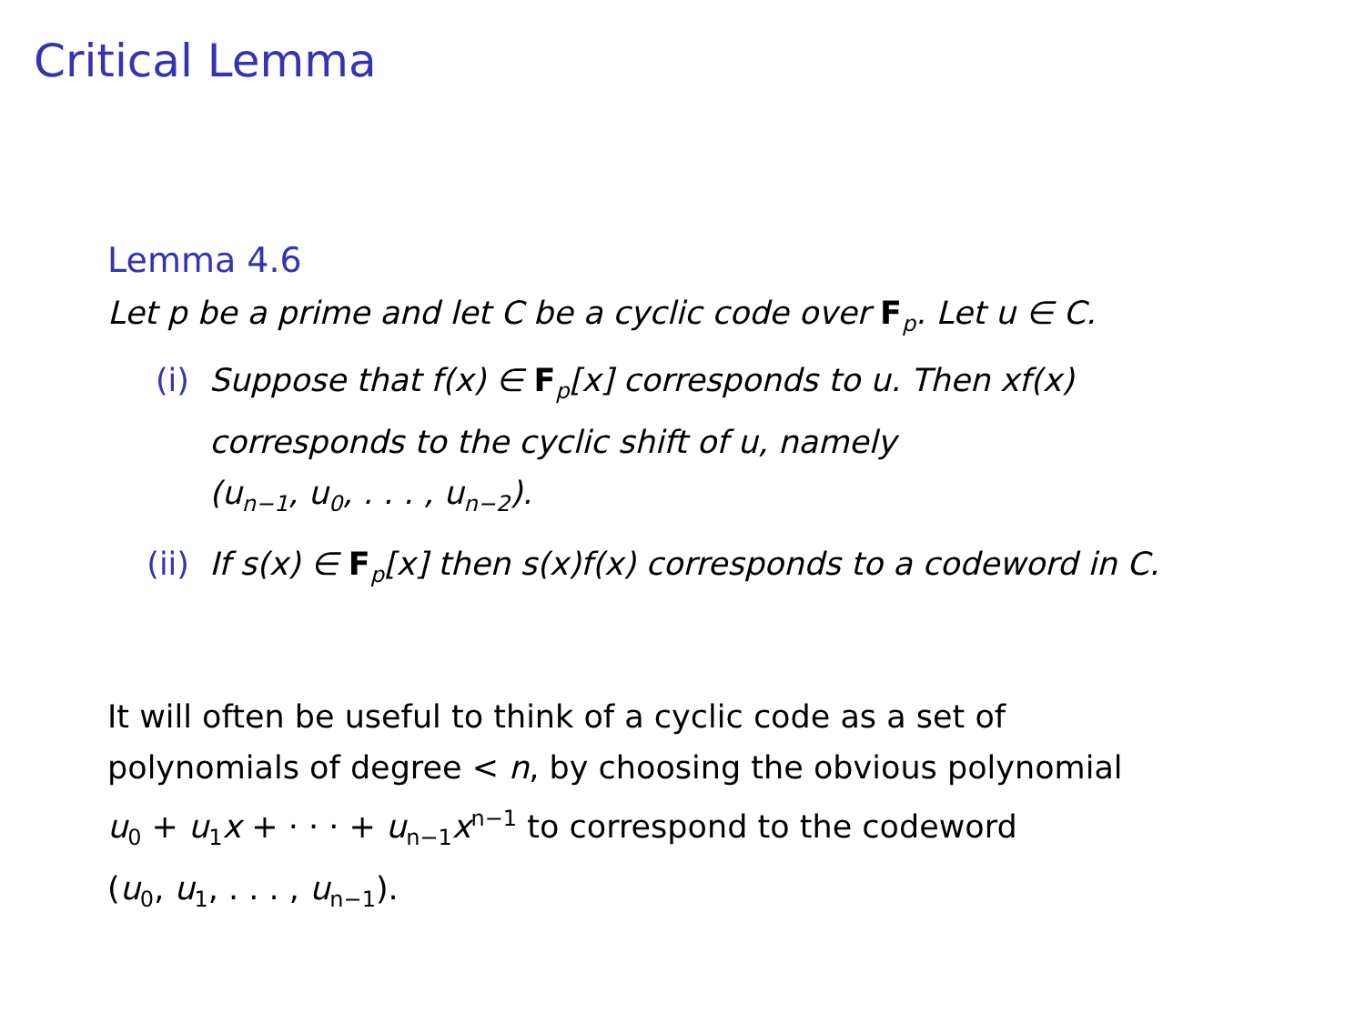Critical Lemma
Lemma 4.6
Let p be a prime and let C be a cyclic code over F<sub>p</sub>. Let u ∈ C.
(i) Suppose that f(x) ∈ F<sub>p</sub>[x] corresponds to u. Then xf(x) corresponds to the cyclic shift of u, namely
(u<sub>n−1</sub>, u<sub>0</sub>, . . . , u<sub>n−2</sub>).
(ii) If s(x) ∈ F<sub>p</sub>[x] then s(x)f(x) corresponds to a codeword in C.
It will often be useful to think of a cyclic code as a set of
polynomials of degree < n, by choosing the obvious polynomial
u<sub>0</sub> + u<sub>1</sub>x + · · · + u<sub>n−1</sub>x<sup>n−1</sup> to correspond to the codeword
(u<sub>0</sub>, u<sub>1</sub>, . . . , u<sub>n−1</sub>).